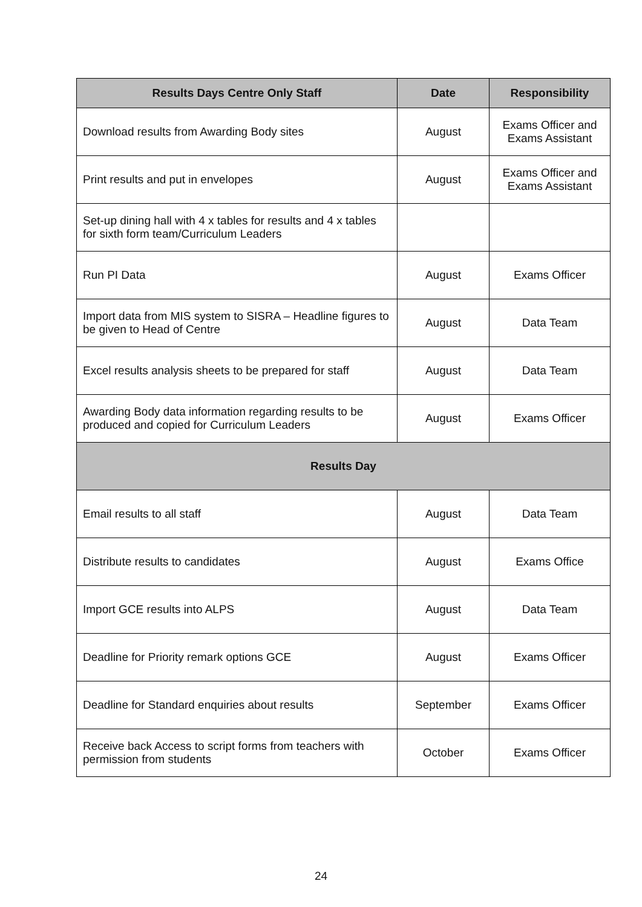| Results Days Centre Only Staff | Date | Responsibility |
| --- | --- | --- |
| Download results from Awarding Body sites | August | Exams Officer and Exams Assistant |
| Print results and put in envelopes | August | Exams Officer and Exams Assistant |
| Set-up dining hall with 4 x tables for results and 4 x tables for sixth form team/Curriculum Leaders | | |
| Run PI Data | August | Exams Officer |
| Import data from MIS system to SISRA – Headline figures to be given to Head of Centre | August | Data Team |
| Excel results analysis sheets to be prepared for staff | August | Data Team |
| Awarding Body data information regarding results to be produced and copied for Curriculum Leaders | August | Exams Officer |
| Results Day | | |
| Email results to all staff | August | Data Team |
| Distribute results to candidates | August | Exams Office |
| Import GCE results into ALPS | August | Data Team |
| Deadline for Priority remark options GCE | August | Exams Officer |
| Deadline for Standard enquiries about results | September | Exams Officer |
| Receive back Access to script forms from teachers with permission from students | October | Exams Officer |
24